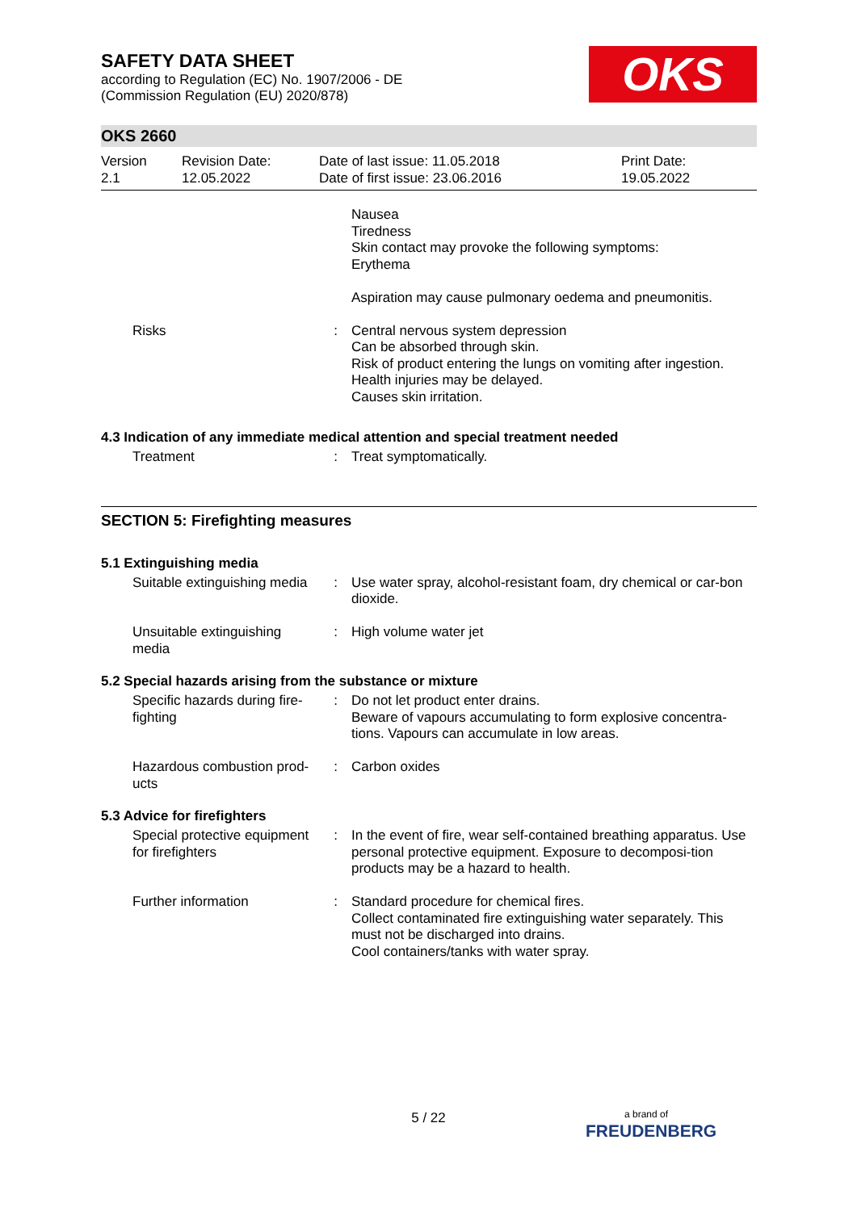OKS
SAFETY DATA SHEET
according to Regulation (EC) No. 1907/2006 - DE
(Commission Regulation (EU) 2020/878)
OKS 2660
| Version 2.1 | Revision Date: 12.05.2022 | Date of last issue: 11.05.2018 Date of first issue: 23.06.2016 | Print Date: 19.05.2022 |
| | | Nausea Tiredness Skin contact may provoke the following symptoms: Erythema Aspiration may cause pulmonary oedema and pneumonitis. |
| Risks | : | Central nervous system depression Can be absorbed through skin. Risk of product entering the lungs on vomiting after ingestion. Health injuries may be delayed. Causes skin irritation. |
4.3 Indication of any immediate medical attention and special treatment needed
| Treatment | : | Treat symptomatically. |
SECTION 5: Firefighting measures
5.1 Extinguishing media
| Suitable extinguishing media | : | Use water spray, alcohol-resistant foam, dry chemical or car-bon dioxide. |
| Unsuitable extinguishing media | : | High volume water jet |
5.2 Special hazards arising from the substance or mixture
| Specific hazards during fire-fighting | : | Do not let product enter drains. Beware of vapours accumulating to form explosive concentra-tions. Vapours can accumulate in low areas. |
| Hazardous combustion prod-ucts | : | Carbon oxides |
5.3 Advice for firefighters
| Special protective equipment for firefighters | : | In the event of fire, wear self-contained breathing apparatus. Use personal protective equipment. Exposure to decomposi-tion products may be a hazard to health. |
| Further information | : | Standard procedure for chemical fires. Collect contaminated fire extinguishing water separately. This must not be discharged into drains. Cool containers/tanks with water spray. |
5 / 22
a brand of
FREUDENBERG